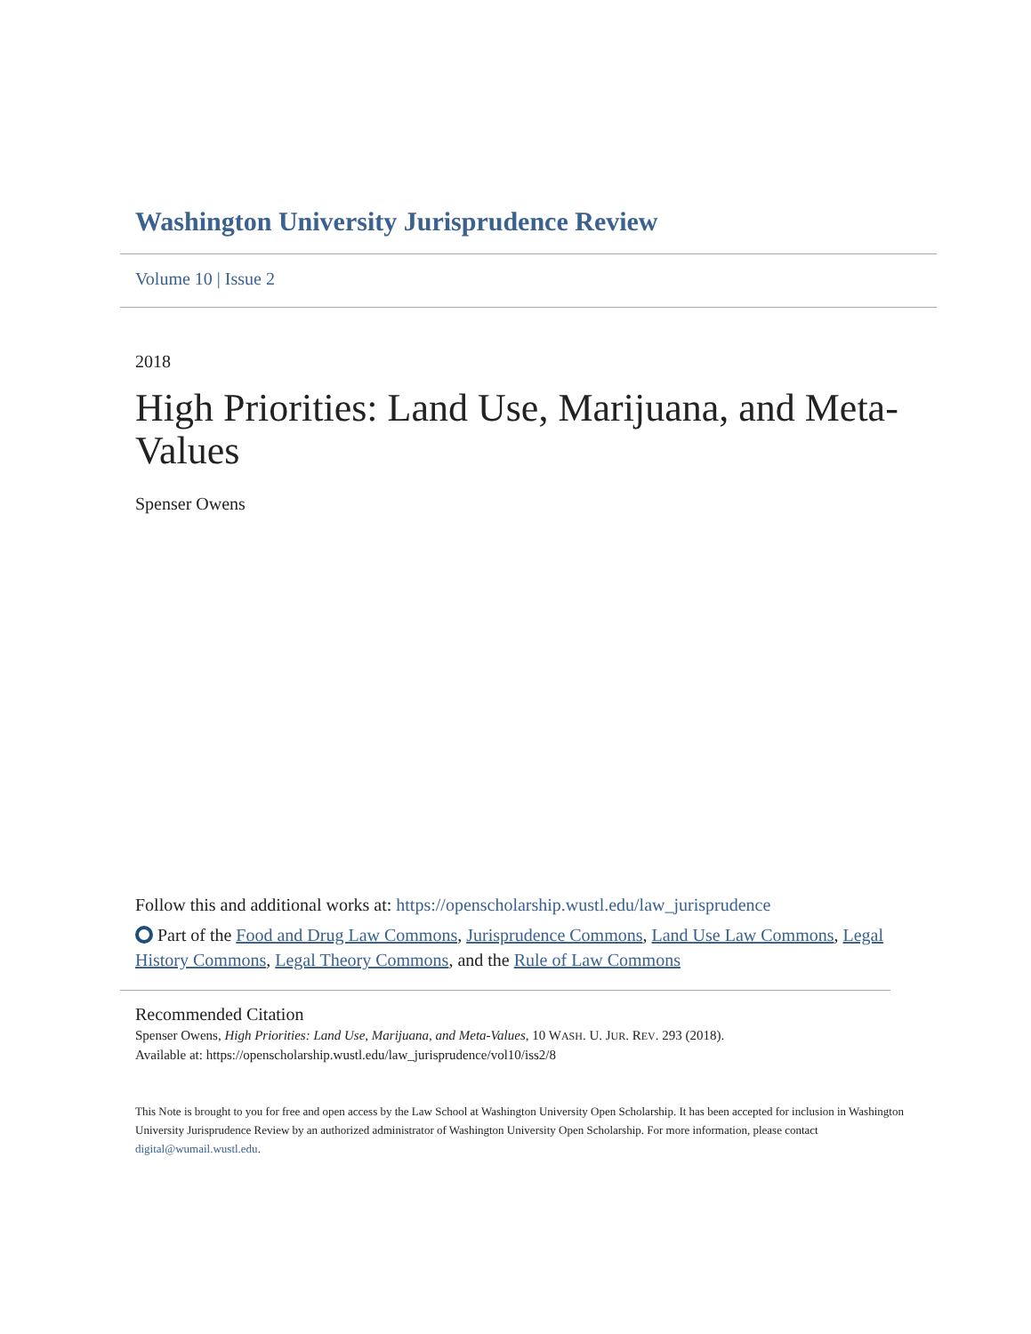Washington University Jurisprudence Review
Volume 10 | Issue 2
2018
High Priorities: Land Use, Marijuana, and Meta-Values
Spenser Owens
Follow this and additional works at: https://openscholarship.wustl.edu/law_jurisprudence
Part of the Food and Drug Law Commons, Jurisprudence Commons, Land Use Law Commons, Legal History Commons, Legal Theory Commons, and the Rule of Law Commons
Recommended Citation
Spenser Owens, High Priorities: Land Use, Marijuana, and Meta-Values, 10 WASH. U. JUR. REV. 293 (2018).
Available at: https://openscholarship.wustl.edu/law_jurisprudence/vol10/iss2/8
This Note is brought to you for free and open access by the Law School at Washington University Open Scholarship. It has been accepted for inclusion in Washington University Jurisprudence Review by an authorized administrator of Washington University Open Scholarship. For more information, please contact digital@wumail.wustl.edu.